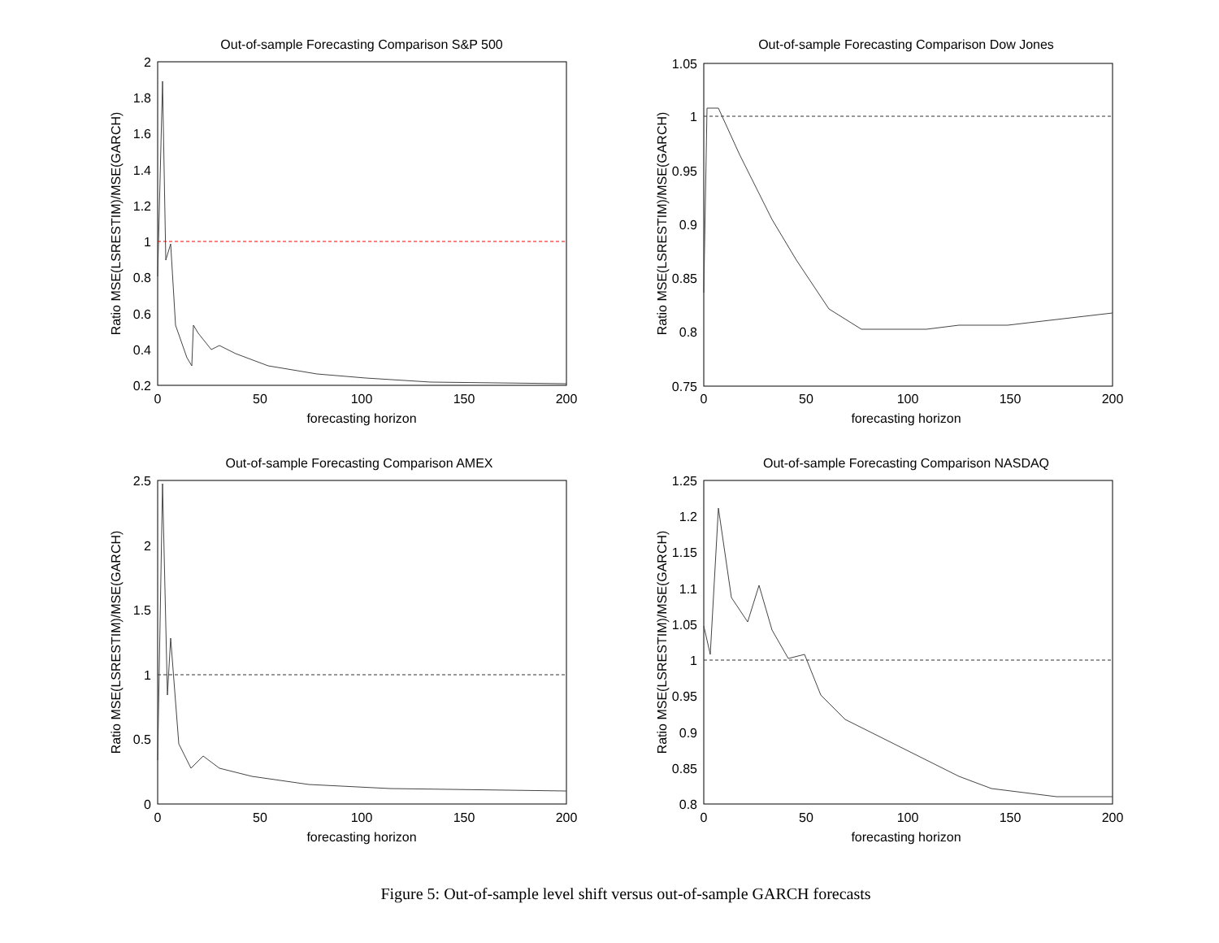Out-of-sample Forecasting Comparison S&P 500
2
1.8
1.6
1.4
1.2
1
0.8
0.6
0.4
0.2
0
50
100
150
200
forecasting horizon
Ratio MSE(LSRESTIM)/MSE(GARCH)
Out-of-sample Forecasting Comparison Dow Jones
1.05
1
0.95
0.9
0.85
0.8
0.75
0
50
100
150
200
forecasting horizon
Ratio MSE(LSRESTIM)/MSE(GARCH)
Out-of-sample Forecasting Comparison AMEX
2.5
2
1.5
1
0.5
0
0
50
100
150
200
forecasting horizon
Ratio MSE(LSRESTIM)/MSE(GARCH)
Out-of-sample Forecasting Comparison NASDAQ
1.25
1.2
1.15
1.1
1.05
1
0.95
0.9
0.85
0.8
0
50
100
150
200
forecasting horizon
Ratio MSE(LSRESTIM)/MSE(GARCH)
Figure 5: Out-of-sample level shift versus out-of-sample GARCH forecasts